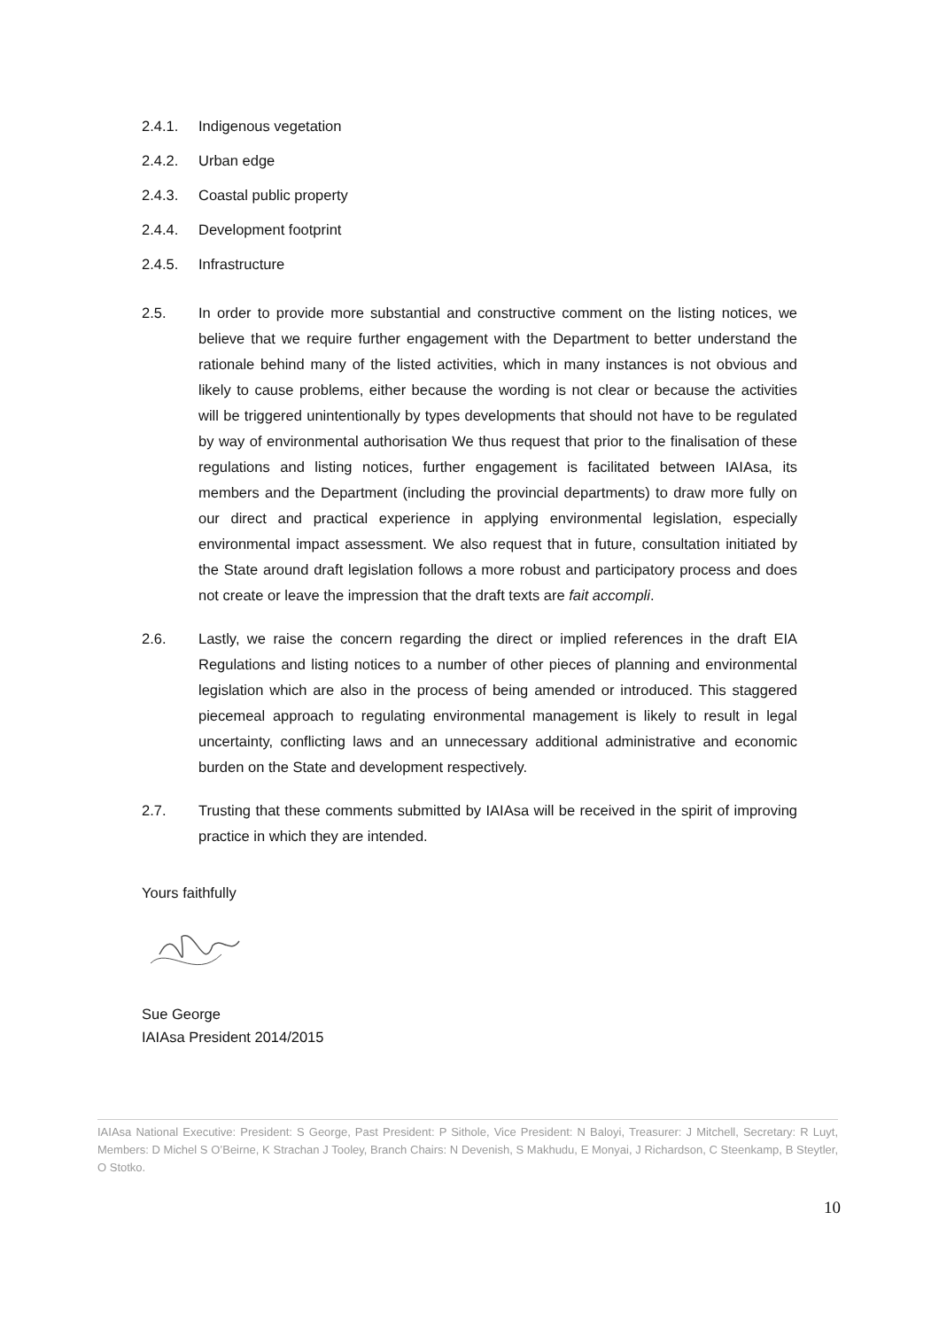2.4.1. Indigenous vegetation
2.4.2. Urban edge
2.4.3. Coastal public property
2.4.4. Development footprint
2.4.5. Infrastructure
2.5. In order to provide more substantial and constructive comment on the listing notices, we believe that we require further engagement with the Department to better understand the rationale behind many of the listed activities, which in many instances is not obvious and likely to cause problems, either because the wording is not clear or because the activities will be triggered unintentionally by types developments that should not have to be regulated by way of environmental authorisation We thus request that prior to the finalisation of these regulations and listing notices, further engagement is facilitated between IAIAsa, its members and the Department (including the provincial departments) to draw more fully on our direct and practical experience in applying environmental legislation, especially environmental impact assessment. We also request that in future, consultation initiated by the State around draft legislation follows a more robust and participatory process and does not create or leave the impression that the draft texts are fait accompli.
2.6. Lastly, we raise the concern regarding the direct or implied references in the draft EIA Regulations and listing notices to a number of other pieces of planning and environmental legislation which are also in the process of being amended or introduced. This staggered piecemeal approach to regulating environmental management is likely to result in legal uncertainty, conflicting laws and an unnecessary additional administrative and economic burden on the State and development respectively.
2.7. Trusting that these comments submitted by IAIAsa will be received in the spirit of improving practice in which they are intended.
Yours faithfully
Sue George
IAIAsa President 2014/2015
IAIAsa National Executive: President: S George, Past President: P Sithole, Vice President: N Baloyi, Treasurer: J Mitchell, Secretary: R Luyt, Members: D Michel S O’Beirne, K Strachan J Tooley, Branch Chairs: N Devenish, S Makhudu, E Monyai, J Richardson, C Steenkamp, B Steytler, O Stotko.
10